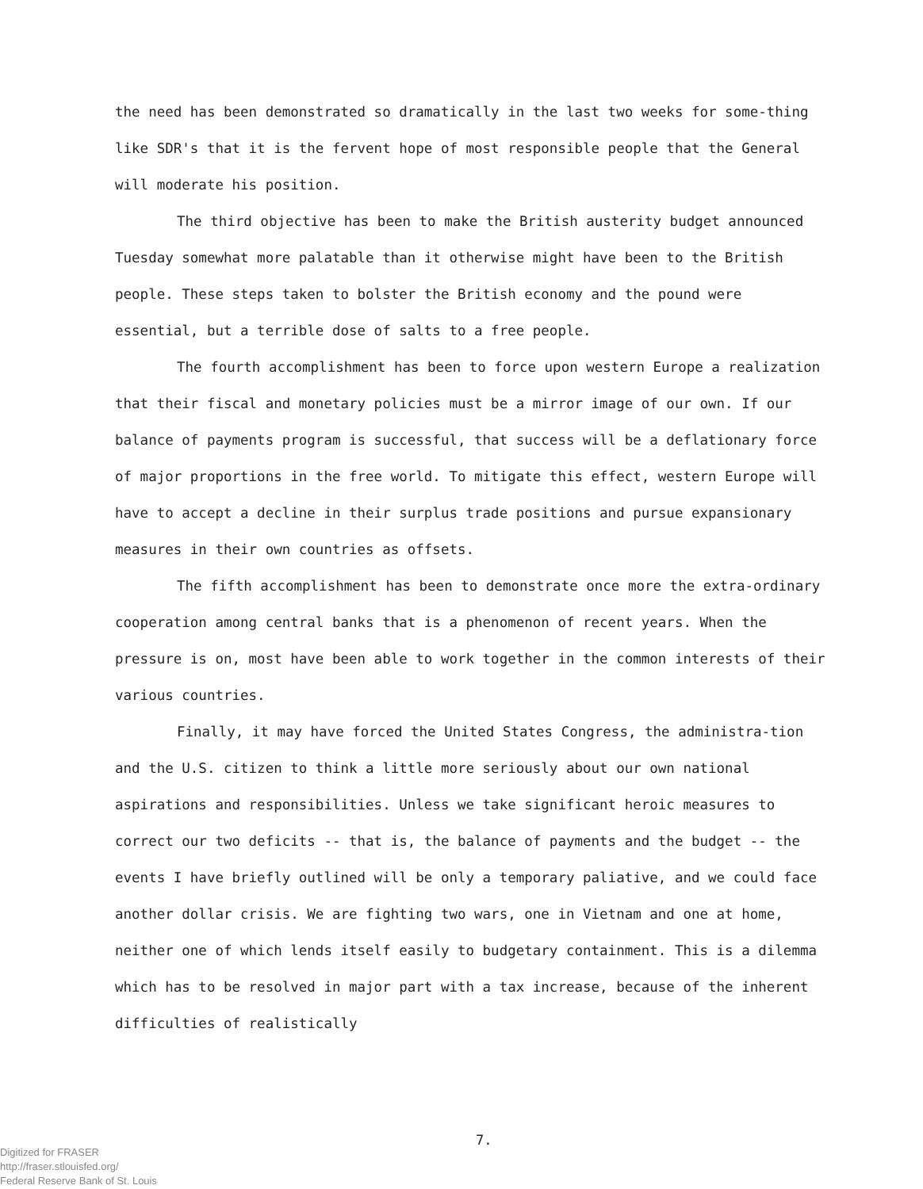the need has been demonstrated so dramatically in the last two weeks for some-thing like SDR's that it is the fervent hope of most responsible people that the General will moderate his position.
The third objective has been to make the British austerity budget announced Tuesday somewhat more palatable than it otherwise might have been to the British people. These steps taken to bolster the British economy and the pound were essential, but a terrible dose of salts to a free people.
The fourth accomplishment has been to force upon western Europe a realization that their fiscal and monetary policies must be a mirror image of our own. If our balance of payments program is successful, that success will be a deflationary force of major proportions in the free world. To mitigate this effect, western Europe will have to accept a decline in their surplus trade positions and pursue expansionary measures in their own countries as offsets.
The fifth accomplishment has been to demonstrate once more the extra-ordinary cooperation among central banks that is a phenomenon of recent years. When the pressure is on, most have been able to work together in the common interests of their various countries.
Finally, it may have forced the United States Congress, the administra-tion and the U.S. citizen to think a little more seriously about our own national aspirations and responsibilities. Unless we take significant heroic measures to correct our two deficits -- that is, the balance of payments and the budget -- the events I have briefly outlined will be only a temporary paliative, and we could face another dollar crisis. We are fighting two wars, one in Vietnam and one at home, neither one of which lends itself easily to budgetary containment. This is a dilemma which has to be resolved in major part with a tax increase, because of the inherent difficulties of realistically
7.
Digitized for FRASER
http://fraser.stlouisfed.org/
Federal Reserve Bank of St. Louis